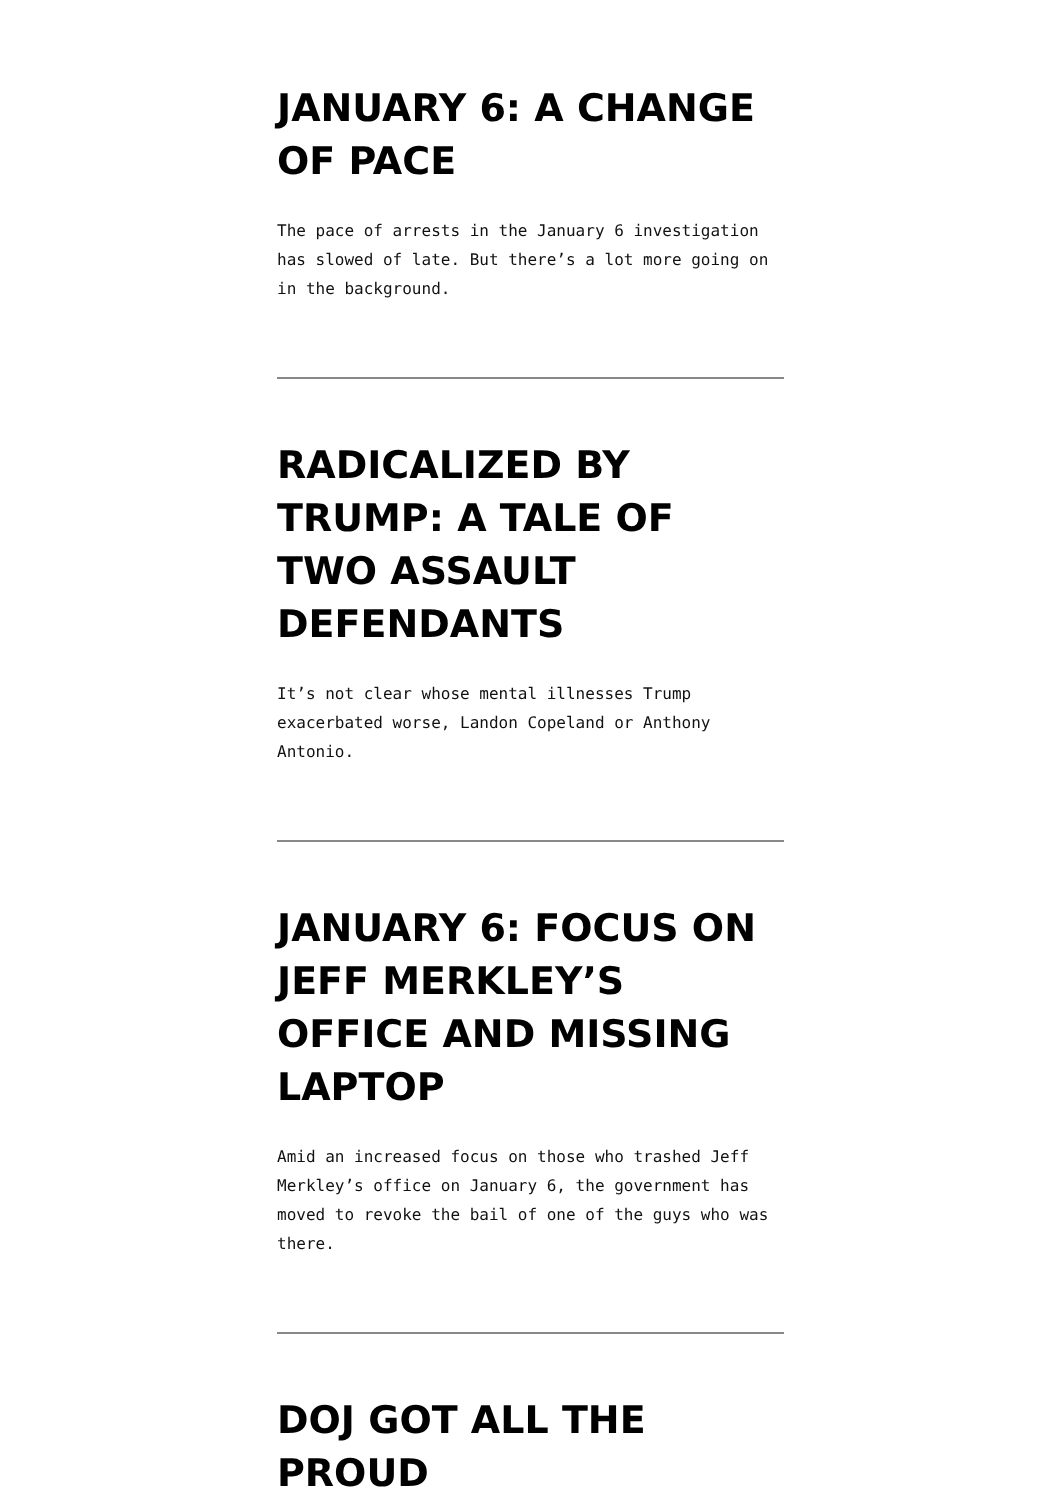JANUARY 6: A CHANGE OF PACE
The pace of arrests in the January 6 investigation has slowed of late. But there’s a lot more going on in the background.
RADICALIZED BY TRUMP: A TALE OF TWO ASSAULT DEFENDANTS
It’s not clear whose mental illnesses Trump exacerbated worse, Landon Copeland or Anthony Antonio.
JANUARY 6: FOCUS ON JEFF MERKLEY’S OFFICE AND MISSING LAPTOP
Amid an increased focus on those who trashed Jeff Merkley’s office on January 6, the government has moved to revoke the bail of one of the guys who was there.
DOJ GOT ALL THE PROUD